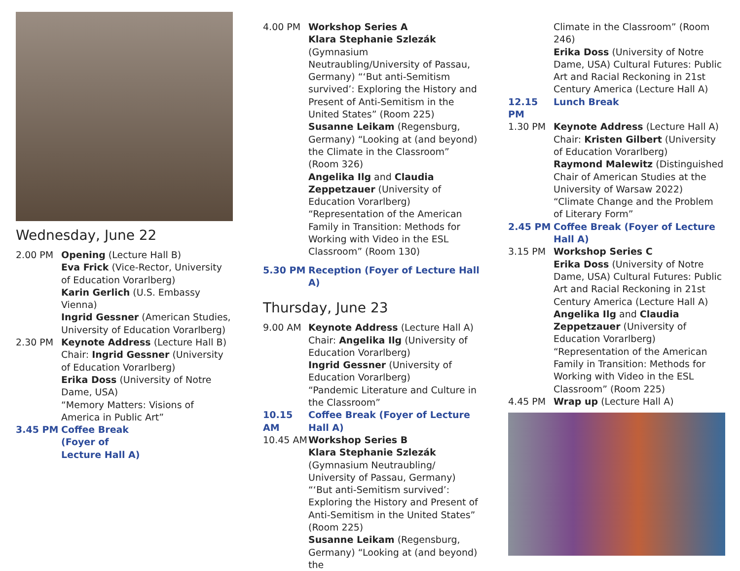Wednesday, June 22
2.00 PM Opening (Lecture Hall B)
Eva Frick (Vice-Rector, University of Education Vorarlberg)
Karin Gerlich (U.S. Embassy Vienna)
Ingrid Gessner (American Studies, University of Education Vorarlberg)
2.30 PM Keynote Address (Lecture Hall B)
Chair: Ingrid Gessner (University of Education Vorarlberg)
Erika Doss (University of Notre Dame, USA)
“Memory Matters: Visions of America in Public Art”
3.45 PM Coffee Break (Foyer of Lecture Hall A)
4.00 PM Workshop Series A
Klara Stephanie Szlezák (Gymnasium Neutraubling/University of Passau, Germany) “‘But anti-Semitism survived’: Exploring the History and Present of Anti-Semitism in the United States” (Room 225)
Susanne Leikam (Regensburg, Germany) “Looking at (and beyond) the Climate in the Classroom” (Room 326)
Angelika Ilg and Claudia Zeppetzauer (University of Education Vorarlberg) “Representation of the American Family in Transition: Methods for Working with Video in the ESL Classroom” (Room 130)
5.30 PM Reception (Foyer of Lecture Hall A)
Thursday, June 23
9.00 AM Keynote Address (Lecture Hall A)
Chair: Angelika Ilg (University of Education Vorarlberg)
Ingrid Gessner (University of Education Vorarlberg)
“Pandemic Literature and Culture in the Classroom”
10.15 AM Coffee Break (Foyer of Lecture Hall A)
10.45 AM Workshop Series B
Klara Stephanie Szlezák (Gymnasium Neutraubling/ University of Passau, Germany) “‘But anti-Semitism survived’: Exploring the History and Present of Anti-Semitism in the United States” (Room 225)
Susanne Leikam (Regensburg, Germany) “Looking at (and beyond) the
Climate in the Classroom” (Room 246)
Erika Doss (University of Notre Dame, USA) Cultural Futures: Public Art and Racial Reckoning in 21st Century America (Lecture Hall A)
12.15 PM Lunch Break
1.30 PM Keynote Address (Lecture Hall A)
Chair: Kristen Gilbert (University of Education Vorarlberg)
Raymond Malewitz (Distinguished Chair of American Studies at the University of Warsaw 2022) “Climate Change and the Problem of Literary Form”
2.45 PM Coffee Break (Foyer of Lecture Hall A)
3.15 PM Workshop Series C
Erika Doss (University of Notre Dame, USA) Cultural Futures: Public Art and Racial Reckoning in 21st Century America (Lecture Hall A)
Angelika Ilg and Claudia Zeppetzauer (University of Education Vorarlberg) “Representation of the American Family in Transition: Methods for Working with Video in the ESL Classroom” (Room 225)
4.45 PM Wrap up (Lecture Hall A)